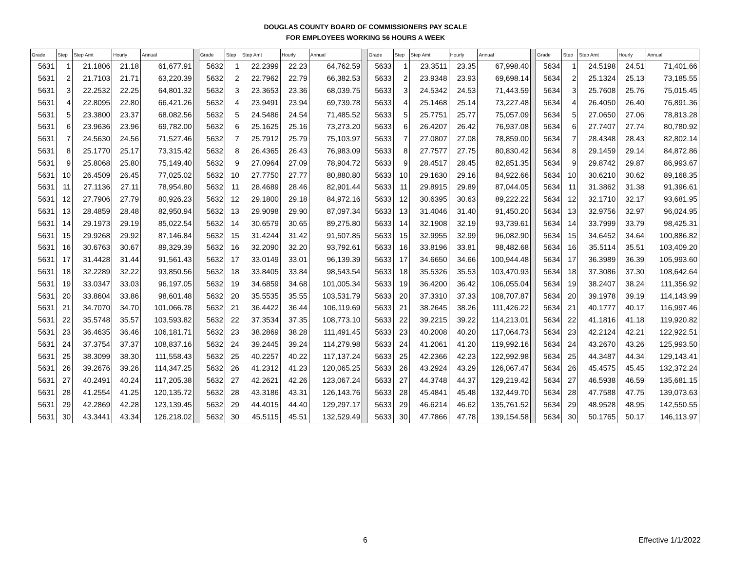DOUGLAS COUNTY BOARD OF COMMISSIONERS PAY SCALE
FOR EMPLOYEES WORKING 56 HOURS A WEEK
| Grade | Step | Step Amt | Hourly | Annual | | Grade | Step | Step Amt | Hourly | Annual | | Grade | Step | Step Amt | Hourly | Annual | | Grade | Step | Step Amt | Hourly | Annual |
| --- | --- | --- | --- | --- | --- | --- | --- | --- | --- | --- | --- | --- | --- | --- | --- | --- | --- | --- | --- | --- | --- | --- |
| 5631 | 1 | 21.1806 | 21.18 | 61,677.91 | | 5632 | 1 | 22.2399 | 22.23 | 64,762.59 | | 5633 | 1 | 23.3511 | 23.35 | 67,998.40 | | 5634 | 1 | 24.5198 | 24.51 | 71,401.66 |
| 5631 | 2 | 21.7103 | 21.71 | 63,220.39 | | 5632 | 2 | 22.7962 | 22.79 | 66,382.53 | | 5633 | 2 | 23.9348 | 23.93 | 69,698.14 | | 5634 | 2 | 25.1324 | 25.13 | 73,185.55 |
| 5631 | 3 | 22.2532 | 22.25 | 64,801.32 | | 5632 | 3 | 23.3653 | 23.36 | 68,039.75 | | 5633 | 3 | 24.5342 | 24.53 | 71,443.59 | | 5634 | 3 | 25.7608 | 25.76 | 75,015.45 |
| 5631 | 4 | 22.8095 | 22.80 | 66,421.26 | | 5632 | 4 | 23.9491 | 23.94 | 69,739.78 | | 5633 | 4 | 25.1468 | 25.14 | 73,227.48 | | 5634 | 4 | 26.4050 | 26.40 | 76,891.36 |
| 5631 | 5 | 23.3800 | 23.37 | 68,082.56 | | 5632 | 5 | 24.5486 | 24.54 | 71,485.52 | | 5633 | 5 | 25.7751 | 25.77 | 75,057.09 | | 5634 | 5 | 27.0650 | 27.06 | 78,813.28 |
| 5631 | 6 | 23.9636 | 23.96 | 69,782.00 | | 5632 | 6 | 25.1625 | 25.16 | 73,273.20 | | 5633 | 6 | 26.4207 | 26.42 | 76,937.08 | | 5634 | 6 | 27.7407 | 27.74 | 80,780.92 |
| 5631 | 7 | 24.5630 | 24.56 | 71,527.46 | | 5632 | 7 | 25.7912 | 25.79 | 75,103.97 | | 5633 | 7 | 27.0807 | 27.08 | 78,859.00 | | 5634 | 7 | 28.4348 | 28.43 | 82,802.14 |
| 5631 | 8 | 25.1770 | 25.17 | 73,315.42 | | 5632 | 8 | 26.4365 | 26.43 | 76,983.09 | | 5633 | 8 | 27.7577 | 27.75 | 80,830.42 | | 5634 | 8 | 29.1459 | 29.14 | 84,872.86 |
| 5631 | 9 | 25.8068 | 25.80 | 75,149.40 | | 5632 | 9 | 27.0964 | 27.09 | 78,904.72 | | 5633 | 9 | 28.4517 | 28.45 | 82,851.35 | | 5634 | 9 | 29.8742 | 29.87 | 86,993.67 |
| 5631 | 10 | 26.4509 | 26.45 | 77,025.02 | | 5632 | 10 | 27.7750 | 27.77 | 80,880.80 | | 5633 | 10 | 29.1630 | 29.16 | 84,922.66 | | 5634 | 10 | 30.6210 | 30.62 | 89,168.35 |
| 5631 | 11 | 27.1136 | 27.11 | 78,954.80 | | 5632 | 11 | 28.4689 | 28.46 | 82,901.44 | | 5633 | 11 | 29.8915 | 29.89 | 87,044.05 | | 5634 | 11 | 31.3862 | 31.38 | 91,396.61 |
| 5631 | 12 | 27.7906 | 27.79 | 80,926.23 | | 5632 | 12 | 29.1800 | 29.18 | 84,972.16 | | 5633 | 12 | 30.6395 | 30.63 | 89,222.22 | | 5634 | 12 | 32.1710 | 32.17 | 93,681.95 |
| 5631 | 13 | 28.4859 | 28.48 | 82,950.94 | | 5632 | 13 | 29.9098 | 29.90 | 87,097.34 | | 5633 | 13 | 31.4046 | 31.40 | 91,450.20 | | 5634 | 13 | 32.9756 | 32.97 | 96,024.95 |
| 5631 | 14 | 29.1973 | 29.19 | 85,022.54 | | 5632 | 14 | 30.6579 | 30.65 | 89,275.80 | | 5633 | 14 | 32.1908 | 32.19 | 93,739.61 | | 5634 | 14 | 33.7999 | 33.79 | 98,425.31 |
| 5631 | 15 | 29.9268 | 29.92 | 87,146.84 | | 5632 | 15 | 31.4244 | 31.42 | 91,507.85 | | 5633 | 15 | 32.9955 | 32.99 | 96,082.90 | | 5634 | 15 | 34.6452 | 34.64 | 100,886.82 |
| 5631 | 16 | 30.6763 | 30.67 | 89,329.39 | | 5632 | 16 | 32.2090 | 32.20 | 93,792.61 | | 5633 | 16 | 33.8196 | 33.81 | 98,482.68 | | 5634 | 16 | 35.5114 | 35.51 | 103,409.20 |
| 5631 | 17 | 31.4428 | 31.44 | 91,561.43 | | 5632 | 17 | 33.0149 | 33.01 | 96,139.39 | | 5633 | 17 | 34.6650 | 34.66 | 100,944.48 | | 5634 | 17 | 36.3989 | 36.39 | 105,993.60 |
| 5631 | 18 | 32.2289 | 32.22 | 93,850.56 | | 5632 | 18 | 33.8405 | 33.84 | 98,543.54 | | 5633 | 18 | 35.5326 | 35.53 | 103,470.93 | | 5634 | 18 | 37.3086 | 37.30 | 108,642.64 |
| 5631 | 19 | 33.0347 | 33.03 | 96,197.05 | | 5632 | 19 | 34.6859 | 34.68 | 101,005.34 | | 5633 | 19 | 36.4200 | 36.42 | 106,055.04 | | 5634 | 19 | 38.2407 | 38.24 | 111,356.92 |
| 5631 | 20 | 33.8604 | 33.86 | 98,601.48 | | 5632 | 20 | 35.5535 | 35.55 | 103,531.79 | | 5633 | 20 | 37.3310 | 37.33 | 108,707.87 | | 5634 | 20 | 39.1978 | 39.19 | 114,143.99 |
| 5631 | 21 | 34.7070 | 34.70 | 101,066.78 | | 5632 | 21 | 36.4422 | 36.44 | 106,119.69 | | 5633 | 21 | 38.2645 | 38.26 | 111,426.22 | | 5634 | 21 | 40.1777 | 40.17 | 116,997.46 |
| 5631 | 22 | 35.5748 | 35.57 | 103,593.82 | | 5632 | 22 | 37.3534 | 37.35 | 108,773.10 | | 5633 | 22 | 39.2215 | 39.22 | 114,213.01 | | 5634 | 22 | 41.1816 | 41.18 | 119,920.82 |
| 5631 | 23 | 36.4635 | 36.46 | 106,181.71 | | 5632 | 23 | 38.2869 | 38.28 | 111,491.45 | | 5633 | 23 | 40.2008 | 40.20 | 117,064.73 | | 5634 | 23 | 42.2124 | 42.21 | 122,922.51 |
| 5631 | 24 | 37.3754 | 37.37 | 108,837.16 | | 5632 | 24 | 39.2445 | 39.24 | 114,279.98 | | 5633 | 24 | 41.2061 | 41.20 | 119,992.16 | | 5634 | 24 | 43.2670 | 43.26 | 125,993.50 |
| 5631 | 25 | 38.3099 | 38.30 | 111,558.43 | | 5632 | 25 | 40.2257 | 40.22 | 117,137.24 | | 5633 | 25 | 42.2366 | 42.23 | 122,992.98 | | 5634 | 25 | 44.3487 | 44.34 | 129,143.41 |
| 5631 | 26 | 39.2676 | 39.26 | 114,347.25 | | 5632 | 26 | 41.2312 | 41.23 | 120,065.25 | | 5633 | 26 | 43.2924 | 43.29 | 126,067.47 | | 5634 | 26 | 45.4575 | 45.45 | 132,372.24 |
| 5631 | 27 | 40.2491 | 40.24 | 117,205.38 | | 5632 | 27 | 42.2621 | 42.26 | 123,067.24 | | 5633 | 27 | 44.3748 | 44.37 | 129,219.42 | | 5634 | 27 | 46.5938 | 46.59 | 135,681.15 |
| 5631 | 28 | 41.2554 | 41.25 | 120,135.72 | | 5632 | 28 | 43.3186 | 43.31 | 126,143.76 | | 5633 | 28 | 45.4841 | 45.48 | 132,449.70 | | 5634 | 28 | 47.7588 | 47.75 | 139,073.63 |
| 5631 | 29 | 42.2869 | 42.28 | 123,139.45 | | 5632 | 29 | 44.4015 | 44.40 | 129,297.17 | | 5633 | 29 | 46.6214 | 46.62 | 135,761.52 | | 5634 | 29 | 48.9528 | 48.95 | 142,550.55 |
| 5631 | 30 | 43.3441 | 43.34 | 126,218.02 | | 5632 | 30 | 45.5115 | 45.51 | 132,529.49 | | 5633 | 30 | 47.7866 | 47.78 | 139,154.58 | | 5634 | 30 | 50.1765 | 50.17 | 146,113.97 |
6 Effective 1/1/2022